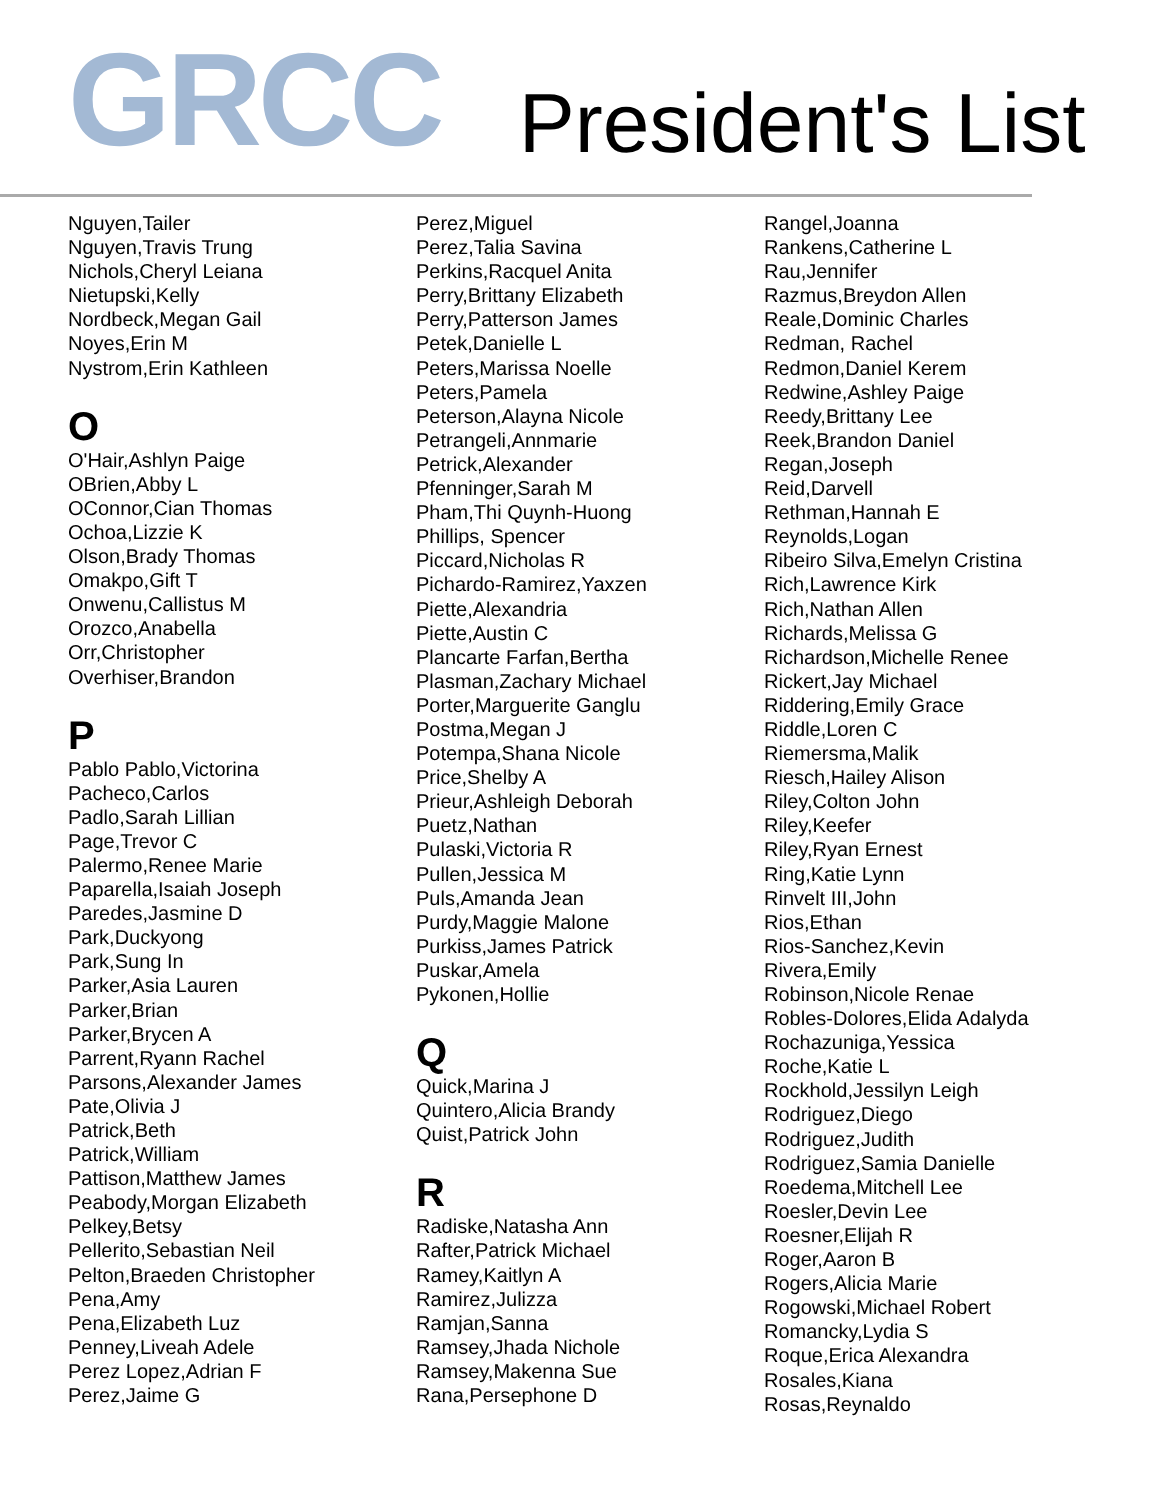GRCC
President's List
Nguyen,Tailer
Nguyen,Travis Trung
Nichols,Cheryl Leiana
Nietupski,Kelly
Nordbeck,Megan Gail
Noyes,Erin M
Nystrom,Erin Kathleen
O
O'Hair,Ashlyn Paige
OBrien,Abby L
OConnor,Cian Thomas
Ochoa,Lizzie K
Olson,Brady Thomas
Omakpo,Gift T
Onwenu,Callistus M
Orozco,Anabella
Orr,Christopher
Overhiser,Brandon
P
Pablo Pablo,Victorina
Pacheco,Carlos
Padlo,Sarah Lillian
Page,Trevor C
Palermo,Renee Marie
Paparella,Isaiah Joseph
Paredes,Jasmine D
Park,Duckyong
Park,Sung In
Parker,Asia Lauren
Parker,Brian
Parker,Brycen A
Parrent,Ryann Rachel
Parsons,Alexander James
Pate,Olivia J
Patrick,Beth
Patrick,William
Pattison,Matthew James
Peabody,Morgan Elizabeth
Pelkey,Betsy
Pellerito,Sebastian Neil
Pelton,Braeden Christopher
Pena,Amy
Pena,Elizabeth Luz
Penney,Liveah Adele
Perez Lopez,Adrian F
Perez,Jaime G
Perez,Miguel
Perez,Talia Savina
Perkins,Racquel Anita
Perry,Brittany Elizabeth
Perry,Patterson James
Petek,Danielle L
Peters,Marissa Noelle
Peters,Pamela
Peterson,Alayna Nicole
Petrangeli,Annmarie
Petrick,Alexander
Pfenninger,Sarah M
Pham,Thi Quynh-Huong
Phillips, Spencer
Piccard,Nicholas R
Pichardo-Ramirez,Yaxzen
Piette,Alexandria
Piette,Austin C
Plancarte Farfan,Bertha
Plasman,Zachary Michael
Porter,Marguerite Ganglu
Postma,Megan J
Potempa,Shana Nicole
Price,Shelby A
Prieur,Ashleigh Deborah
Puetz,Nathan
Pulaski,Victoria R
Pullen,Jessica M
Puls,Amanda Jean
Purdy,Maggie Malone
Purkiss,James Patrick
Puskar,Amela
Pykonen,Hollie
Q
Quick,Marina J
Quintero,Alicia Brandy
Quist,Patrick John
R
Radiske,Natasha Ann
Rafter,Patrick Michael
Ramey,Kaitlyn A
Ramirez,Julizza
Ramjan,Sanna
Ramsey,Jhada Nichole
Ramsey,Makenna Sue
Rana,Persephone D
Rangel,Joanna
Rankens,Catherine L
Rau,Jennifer
Razmus,Breydon Allen
Reale,Dominic Charles
Redman, Rachel
Redmon,Daniel Kerem
Redwine,Ashley Paige
Reedy,Brittany Lee
Reek,Brandon Daniel
Regan,Joseph
Reid,Darvell
Rethman,Hannah E
Reynolds,Logan
Ribeiro Silva,Emelyn Cristina
Rich,Lawrence Kirk
Rich,Nathan Allen
Richards,Melissa G
Richardson,Michelle Renee
Rickert,Jay Michael
Riddering,Emily Grace
Riddle,Loren C
Riemersma,Malik
Riesch,Hailey Alison
Riley,Colton John
Riley,Keefer
Riley,Ryan Ernest
Ring,Katie Lynn
Rinvelt III,John
Rios,Ethan
Rios-Sanchez,Kevin
Rivera,Emily
Robinson,Nicole Renae
Robles-Dolores,Elida Adalyda
Rochazuniga,Yessica
Roche,Katie L
Rockhold,Jessilyn Leigh
Rodriguez,Diego
Rodriguez,Judith
Rodriguez,Samia Danielle
Roedema,Mitchell Lee
Roesler,Devin Lee
Roesner,Elijah R
Roger,Aaron B
Rogers,Alicia Marie
Rogowski,Michael Robert
Romancky,Lydia S
Roque,Erica Alexandra
Rosales,Kiana
Rosas,Reynaldo